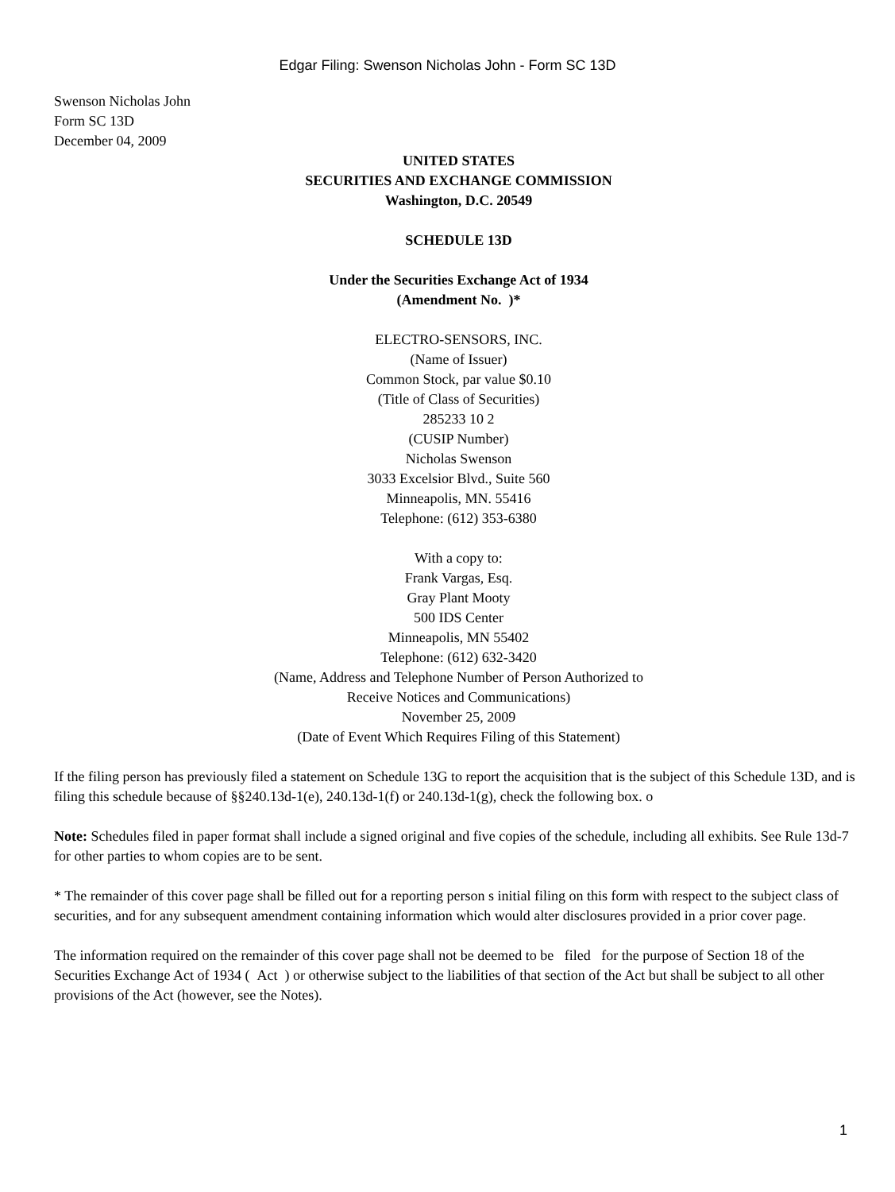Edgar Filing: Swenson Nicholas John - Form SC 13D
Swenson Nicholas John
Form SC 13D
December 04, 2009
UNITED STATES
SECURITIES AND EXCHANGE COMMISSION
Washington, D.C. 20549
SCHEDULE 13D
Under the Securities Exchange Act of 1934
(Amendment No. )*
ELECTRO-SENSORS, INC.
(Name of Issuer)
Common Stock, par value $0.10
(Title of Class of Securities)
285233 10 2
(CUSIP Number)
Nicholas Swenson
3033 Excelsior Blvd., Suite 560
Minneapolis, MN. 55416
Telephone: (612) 353-6380
With a copy to:
Frank Vargas, Esq.
Gray Plant Mooty
500 IDS Center
Minneapolis, MN 55402
Telephone: (612) 632-3420
(Name, Address and Telephone Number of Person Authorized to
Receive Notices and Communications)
November 25, 2009
(Date of Event Which Requires Filing of this Statement)
If the filing person has previously filed a statement on Schedule 13G to report the acquisition that is the subject of this Schedule 13D, and is filing this schedule because of §§240.13d-1(e), 240.13d-1(f) or 240.13d-1(g), check the following box. o
Note: Schedules filed in paper format shall include a signed original and five copies of the schedule, including all exhibits. See Rule 13d-7 for other parties to whom copies are to be sent.
* The remainder of this cover page shall be filled out for a reporting person s initial filing on this form with respect to the subject class of securities, and for any subsequent amendment containing information which would alter disclosures provided in a prior cover page.
The information required on the remainder of this cover page shall not be deemed to be filed for the purpose of Section 18 of the Securities Exchange Act of 1934 ( Act ) or otherwise subject to the liabilities of that section of the Act but shall be subject to all other provisions of the Act (however, see the Notes).
1